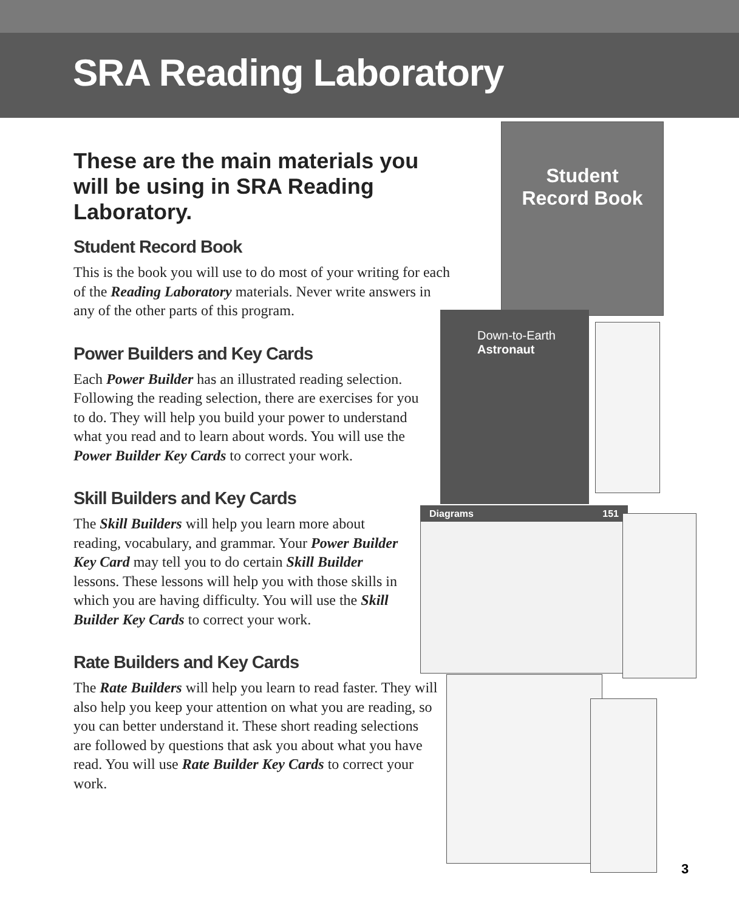SRA Reading Laboratory
Student
Record Book
Down-to-Earth
Astronaut
Diagrams 151
These are the main materials you will be using in SRA Reading Laboratory.
Student Record Book
This is the book you will use to do most of your writing for each of the Reading Laboratory materials. Never write answers in any of the other parts of this program.
Power Builders and Key Cards
Each Power Builder has an illustrated reading selection. Following the reading selection, there are exercises for you to do. They will help you build your power to understand what you read and to learn about words. You will use the Power Builder Key Cards to correct your work.
Skill Builders and Key Cards
The Skill Builders will help you learn more about reading, vocabulary, and grammar. Your Power Builder Key Card may tell you to do certain Skill Builder lessons. These lessons will help you with those skills in which you are having difficulty. You will use the Skill Builder Key Cards to correct your work.
Rate Builders and Key Cards
The Rate Builders will help you learn to read faster. They will also help you keep your attention on what you are reading, so you can better understand it. These short reading selections are followed by questions that ask you about what you have read. You will use Rate Builder Key Cards to correct your work.
3